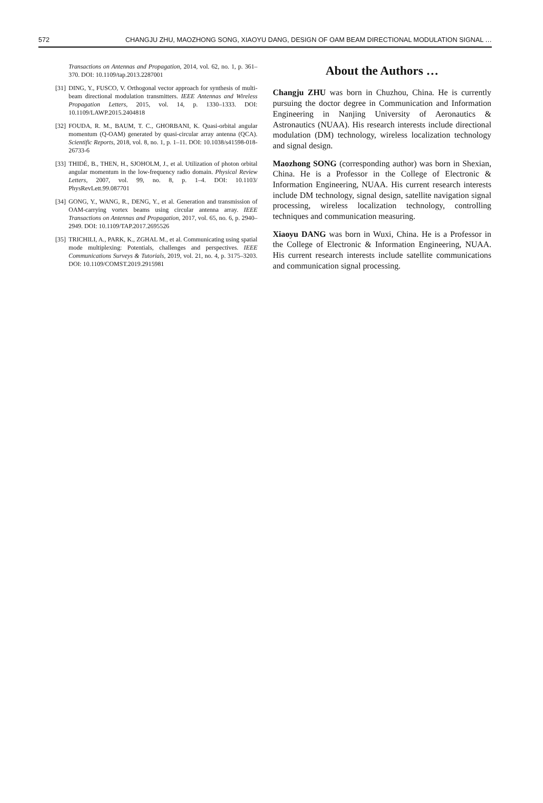572 CHANGJU ZHU, MAOZHONG SONG, XIAOYU DANG, DESIGN OF OAM BEAM DIRECTIONAL MODULATION SIGNAL …
Transactions on Antennas and Propagation, 2014, vol. 62, no. 1, p. 361–370. DOI: 10.1109/tap.2013.2287001
[31] DING, Y., FUSCO, V. Orthogonal vector approach for synthesis of multi-beam directional modulation transmitters. IEEE Antennas and Wireless Propagation Letters, 2015, vol. 14, p. 1330–1333. DOI: 10.1109/LAWP.2015.2404818
[32] FOUDA, R. M., BAUM, T. C., GHORBANI, K. Quasi-orbital angular momentum (Q-OAM) generated by quasi-circular array antenna (QCA). Scientific Reports, 2018, vol. 8, no. 1, p. 1–11. DOI: 10.1038/s41598-018-26733-6
[33] THIDÉ, B., THEN, H., SJOHOLM, J., et al. Utilization of photon orbital angular momentum in the low-frequency radio domain. Physical Review Letters, 2007, vol. 99, no. 8, p. 1–4. DOI: 10.1103/ PhysRevLett.99.087701
[34] GONG, Y., WANG, R., DENG, Y., et al. Generation and transmission of OAM-carrying vortex beams using circular antenna array. IEEE Transactions on Antennas and Propagation, 2017, vol. 65, no. 6, p. 2940–2949. DOI: 10.1109/TAP.2017.2695526
[35] TRICHILI, A., PARK, K., ZGHAL M., et al. Communicating using spatial mode multiplexing: Potentials, challenges and perspectives. IEEE Communications Surveys & Tutorials, 2019, vol. 21, no. 4, p. 3175–3203. DOI: 10.1109/COMST.2019.2915981
About the Authors …
Changju ZHU was born in Chuzhou, China. He is currently pursuing the doctor degree in Communication and Information Engineering in Nanjing University of Aeronautics & Astronautics (NUAA). His research interests include directional modulation (DM) technology, wireless localization technology and signal design.
Maozhong SONG (corresponding author) was born in Shexian, China. He is a Professor in the College of Electronic & Information Engineering, NUAA. His current research interests include DM technology, signal design, satellite navigation signal processing, wireless localization technology, controlling techniques and communication measuring.
Xiaoyu DANG was born in Wuxi, China. He is a Professor in the College of Electronic & Information Engineering, NUAA. His current research interests include satellite communications and communication signal processing.